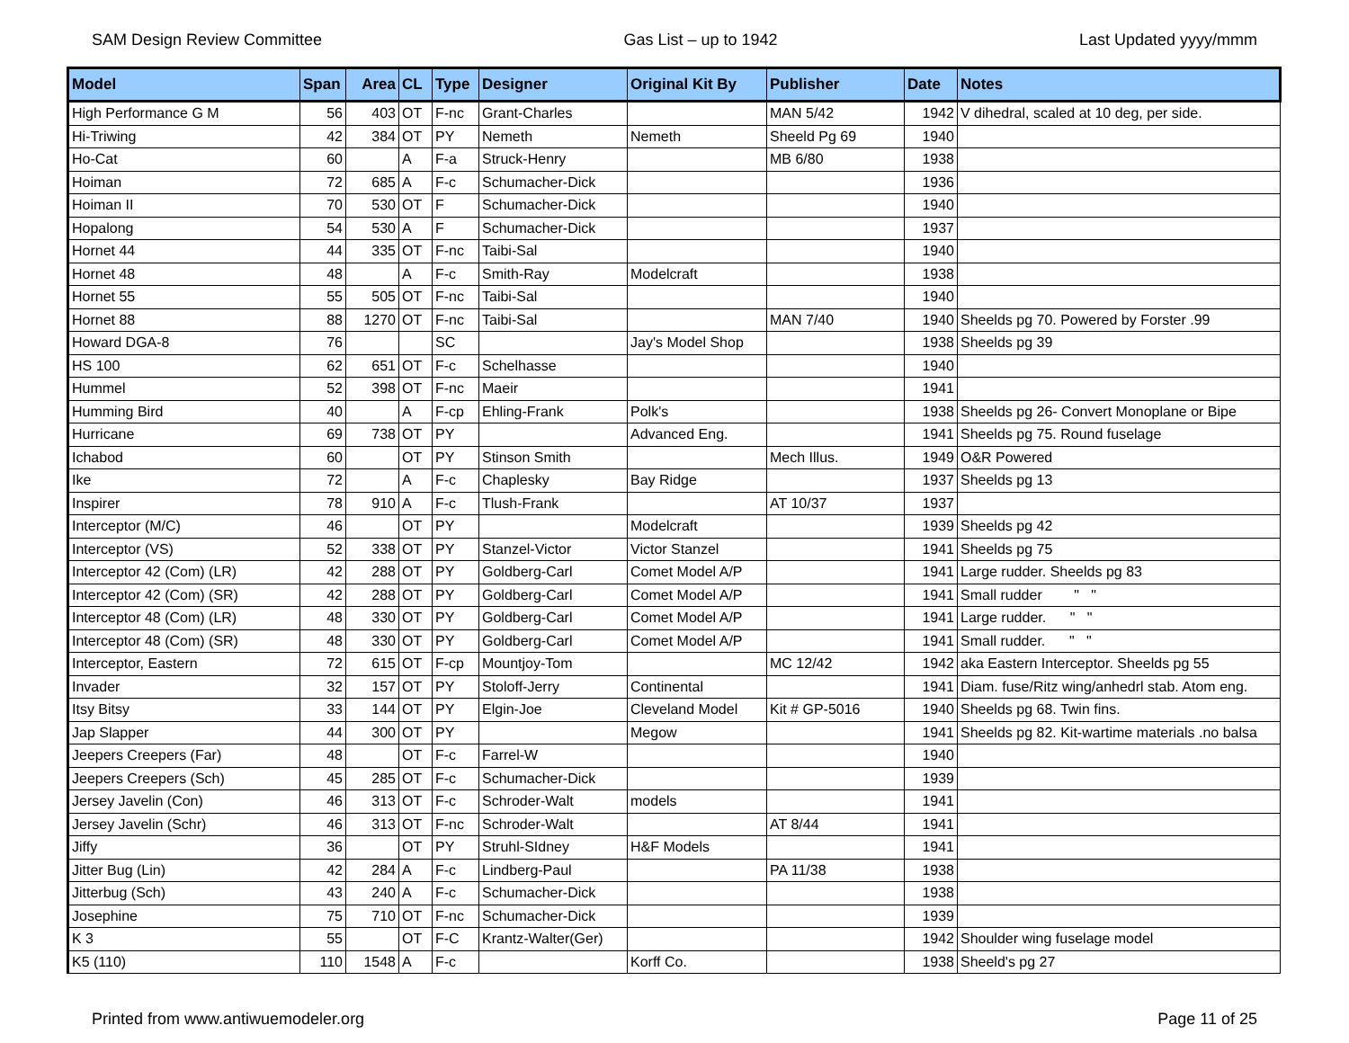SAM Design Review Committee Gas List – up to 1942 Last Updated yyyy/mmm
| Model | Span | Area | CL | Type | Designer | Original Kit By | Publisher | Date | Notes |
| --- | --- | --- | --- | --- | --- | --- | --- | --- | --- |
| High Performance G M | 56 | 403 | OT | F-nc | Grant-Charles | | MAN 5/42 | 1942 | V dihedral, scaled at 10 deg, per side. |
| Hi-Triwing | 42 | 384 | OT | PY | Nemeth | Nemeth | Sheeld Pg 69 | 1940 | |
| Ho-Cat | 60 | | A | F-a | Struck-Henry | | MB 6/80 | 1938 | |
| Hoiman | 72 | 685 | A | F-c | Schumacher-Dick | | | 1936 | |
| Hoiman II | 70 | 530 | OT | F | Schumacher-Dick | | | 1940 | |
| Hopalong | 54 | 530 | A | F | Schumacher-Dick | | | 1937 | |
| Hornet 44 | 44 | 335 | OT | F-nc | Taibi-Sal | | | 1940 | |
| Hornet 48 | 48 | | A | F-c | Smith-Ray | Modelcraft | | 1938 | |
| Hornet 55 | 55 | 505 | OT | F-nc | Taibi-Sal | | | 1940 | |
| Hornet 88 | 88 | 1270 | OT | F-nc | Taibi-Sal | | MAN 7/40 | 1940 | Sheelds pg 70. Powered by Forster .99 |
| Howard DGA-8 | 76 | | | SC | | Jay's Model Shop | | 1938 | Sheelds pg 39 |
| HS 100 | 62 | 651 | OT | F-c | Schelhasse | | | 1940 | |
| Hummel | 52 | 398 | OT | F-nc | Maeir | | | 1941 | |
| Humming Bird | 40 | | A | F-cp | Ehling-Frank | Polk's | | 1938 | Sheelds pg 26- Convert Monoplane or Bipe |
| Hurricane | 69 | 738 | OT | PY | | Advanced Eng. | | 1941 | Sheelds pg 75. Round fuselage |
| Ichabod | 60 | | OT | PY | Stinson Smith | | Mech Illus. | 1949 | O&R Powered |
| Ike | 72 | | A | F-c | Chaplesky | Bay Ridge | | 1937 | Sheelds pg 13 |
| Inspirer | 78 | 910 | A | F-c | Tlush-Frank | | AT 10/37 | 1937 | |
| Interceptor (M/C) | 46 | | OT | PY | | Modelcraft | | 1939 | Sheelds pg 42 |
| Interceptor (VS) | 52 | 338 | OT | PY | Stanzel-Victor | Victor Stanzel | | 1941 | Sheelds pg 75 |
| Interceptor 42 (Com) (LR) | 42 | 288 | OT | PY | Goldberg-Carl | Comet Model A/P | | 1941 | Large rudder. Sheelds pg 83 |
| Interceptor 42 (Com) (SR) | 42 | 288 | OT | PY | Goldberg-Carl | Comet Model A/P | | 1941 | Small rudder " " |
| Interceptor 48 (Com) (LR) | 48 | 330 | OT | PY | Goldberg-Carl | Comet Model A/P | | 1941 | Large rudder. " " |
| Interceptor 48 (Com) (SR) | 48 | 330 | OT | PY | Goldberg-Carl | Comet Model A/P | | 1941 | Small rudder. " " |
| Interceptor, Eastern | 72 | 615 | OT | F-cp | Mountjoy-Tom | | MC 12/42 | 1942 | aka Eastern Interceptor. Sheelds pg 55 |
| Invader | 32 | 157 | OT | PY | Stoloff-Jerry | Continental | | 1941 | Diam. fuse/Ritz wing/anhedrl stab. Atom eng. |
| Itsy Bitsy | 33 | 144 | OT | PY | Elgin-Joe | Cleveland Model | Kit # GP-5016 | 1940 | Sheelds pg 68. Twin fins. |
| Jap Slapper | 44 | 300 | OT | PY | | Megow | | 1941 | Sheelds pg 82. Kit-wartime materials .no balsa |
| Jeepers Creepers (Far) | 48 | | OT | F-c | Farrel-W | | | 1940 | |
| Jeepers Creepers (Sch) | 45 | 285 | OT | F-c | Schumacher-Dick | | | 1939 | |
| Jersey Javelin (Con) | 46 | 313 | OT | F-c | Schroder-Walt | models | | 1941 | |
| Jersey Javelin (Schr) | 46 | 313 | OT | F-nc | Schroder-Walt | | AT 8/44 | 1941 | |
| Jiffy | 36 | | OT | PY | Struhl-SIdney | H&F Models | | 1941 | |
| Jitter Bug (Lin) | 42 | 284 | A | F-c | Lindberg-Paul | | PA 11/38 | 1938 | |
| Jitterbug (Sch) | 43 | 240 | A | F-c | Schumacher-Dick | | | 1938 | |
| Josephine | 75 | 710 | OT | F-nc | Schumacher-Dick | | | 1939 | |
| K 3 | 55 | | OT | F-C | Krantz-Walter(Ger) | | | 1942 | Shoulder wing fuselage model |
| K5 (110) | 110 | 1548 | A | F-c | | Korff Co. | | 1938 | Sheeld's pg 27 |
Printed from www.antiwuemodeler.org Page 11 of 25